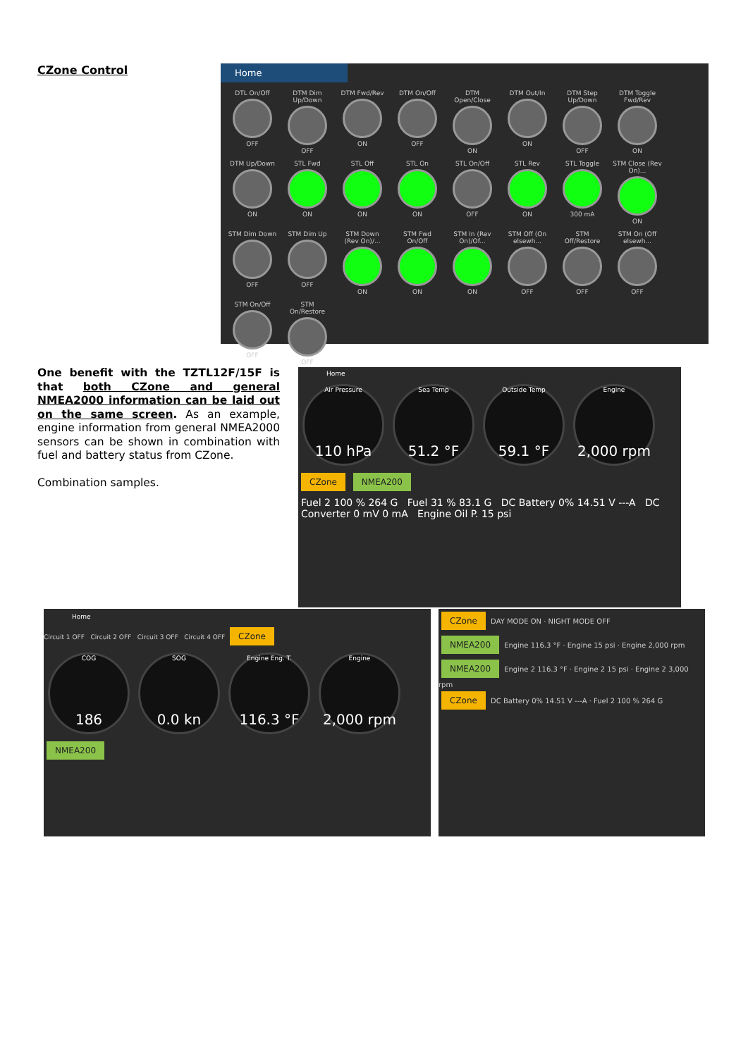CZone Control
Home
DTL On/Off
OFF
DTM Dim Up/Down
OFF
DTM Fwd/Rev
ON
DTM On/Off
OFF
DTM Open/Close
ON
DTM Out/In
ON
DTM Step Up/Down
OFF
DTM Toggle Fwd/Rev
ON
DTM Up/Down
ON
STL Fwd
ON
STL Off
ON
STL On
ON
STL On/Off
OFF
STL Rev
ON
STL Toggle
300 mA
STM Close (Rev On)...
ON
STM Dim Down
OFF
STM Dim Up
OFF
STM Down (Rev On)/...
ON
STM Fwd On/Off
ON
STM In (Rev On)/Of...
ON
STM Off (On elsewh...
OFF
STM Off/Restore
OFF
STM On (Off elsewh...
OFF
STM On/Off
OFF
STM On/Restore
OFF
One benefit with the TZTL12F/15F is that both CZone and general NMEA2000 information can be laid out on the same screen. As an example, engine information from general NMEA2000 sensors can be shown in combination with fuel and battery status from CZone.
Combination samples.
Home
Air Pressure 110 hPa
Sea Temp 51.2 °F
Outside Temp 59.1 °F
Engine 2,000 rpm
CZone NMEA200
Fuel 2 100 % 264 G Fuel 31 % 83.1 G DC Battery 0% 14.51 V ---A DC Converter 0 mV 0 mA Engine Oil P. 15 psi
Home
Circuit 1 OFF Circuit 2 OFF Circuit 3 OFF Circuit 4 OFF CZone
COG 186
SOG 0.0 kn
Engine Eng. T. 116.3 °F
Engine 2,000 rpm
NMEA200
CZone DAY MODE ON · NIGHT MODE OFF
NMEA200 Engine 116.3 °F · Engine 15 psi · Engine 2,000 rpm
NMEA200 Engine 2 116.3 °F · Engine 2 15 psi · Engine 2 3,000 rpm
CZone DC Battery 0% 14.51 V ---A · Fuel 2 100 % 264 G